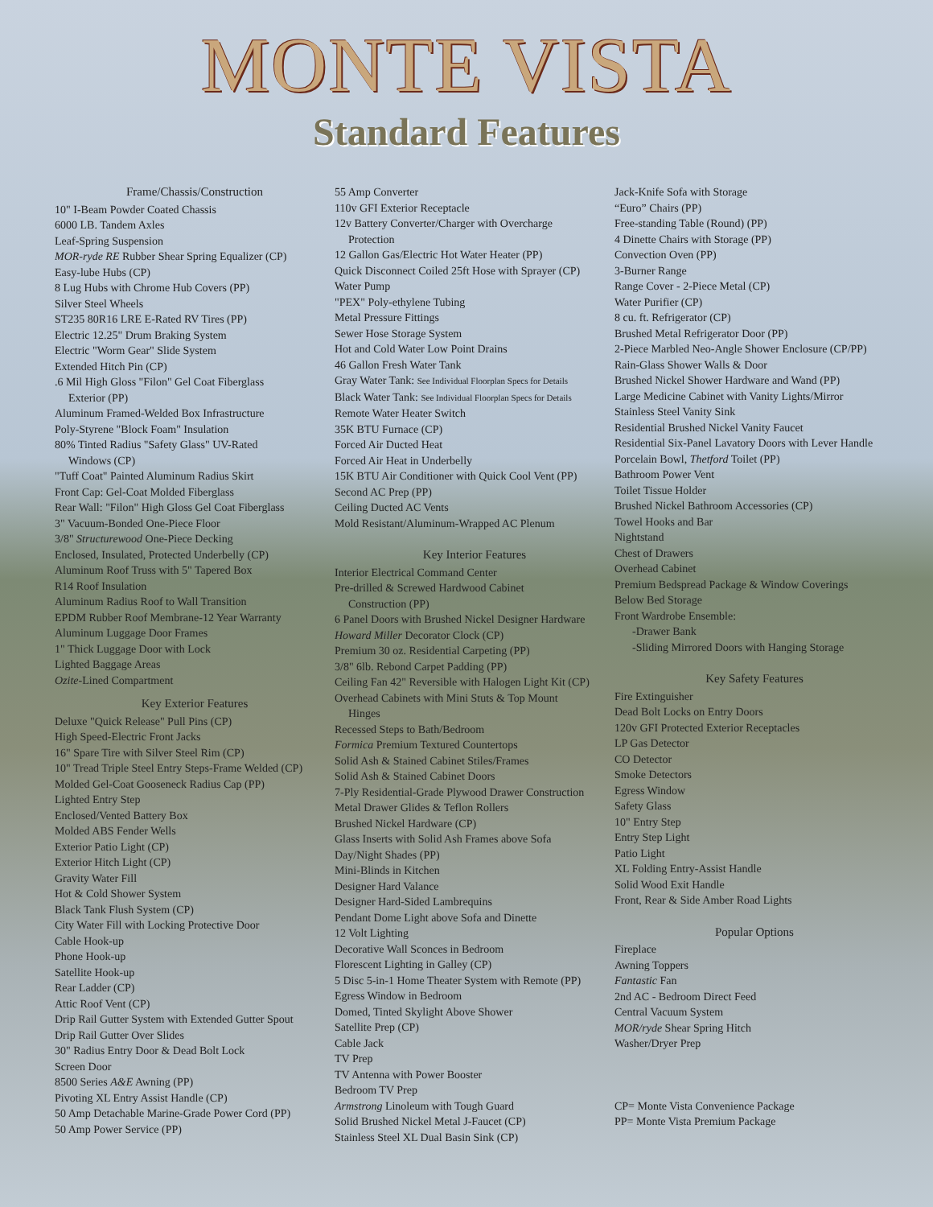MONTE VISTA
Standard Features
Frame/Chassis/Construction
10" I-Beam Powder Coated Chassis
6000 LB. Tandem Axles
Leaf-Spring Suspension
MOR-ryde RE Rubber Shear Spring Equalizer (CP)
Easy-lube Hubs (CP)
8 Lug Hubs with Chrome Hub Covers (PP)
Silver Steel Wheels
ST235 80R16 LRE E-Rated RV Tires (PP)
Electric 12.25" Drum Braking System
Electric "Worm Gear" Slide System
Extended Hitch Pin (CP)
.6 Mil High Gloss "Filon" Gel Coat Fiberglass
Exterior (PP)
Aluminum Framed-Welded Box Infrastructure
Poly-Styrene "Block Foam" Insulation
80% Tinted Radius "Safety Glass" UV-Rated
Windows (CP)
"Tuff Coat" Painted Aluminum Radius Skirt
Front Cap: Gel-Coat Molded Fiberglass
Rear Wall: "Filon" High Gloss Gel Coat Fiberglass
3" Vacuum-Bonded One-Piece Floor
3/8" Structurewood One-Piece Decking
Enclosed, Insulated, Protected Underbelly (CP)
Aluminum Roof Truss with 5" Tapered Box
R14 Roof Insulation
Aluminum Radius Roof to Wall Transition
EPDM Rubber Roof Membrane-12 Year Warranty
Aluminum Luggage Door Frames
1" Thick Luggage Door with Lock
Lighted Baggage Areas
Ozite-Lined Compartment
Key Exterior Features
Deluxe "Quick Release" Pull Pins (CP)
High Speed-Electric Front Jacks
16" Spare Tire with Silver Steel Rim (CP)
10" Tread Triple Steel Entry Steps-Frame Welded (CP)
Molded Gel-Coat Gooseneck Radius Cap (PP)
Lighted Entry Step
Enclosed/Vented Battery Box
Molded ABS Fender Wells
Exterior Patio Light (CP)
Exterior Hitch Light (CP)
Gravity Water Fill
Hot & Cold Shower System
Black Tank Flush System (CP)
City Water Fill with Locking Protective Door
Cable Hook-up
Phone Hook-up
Satellite Hook-up
Rear Ladder (CP)
Attic Roof Vent (CP)
Drip Rail Gutter System with Extended Gutter Spout
Drip Rail Gutter Over Slides
30" Radius Entry Door & Dead Bolt Lock
Screen Door
8500 Series A&E Awning (PP)
Pivoting XL Entry Assist Handle (CP)
50 Amp Detachable Marine-Grade Power Cord (PP)
50 Amp Power Service (PP)
55 Amp Converter
110v GFI Exterior Receptacle
12v Battery Converter/Charger with Overcharge
Protection
12 Gallon Gas/Electric Hot Water Heater (PP)
Quick Disconnect Coiled 25ft Hose with Sprayer (CP)
Water Pump
"PEX" Poly-ethylene Tubing
Metal Pressure Fittings
Sewer Hose Storage System
Hot and Cold Water Low Point Drains
46 Gallon Fresh Water Tank
Gray Water Tank: See Individual Floorplan Specs for Details
Black Water Tank: See Individual Floorplan Specs for Details
Remote Water Heater Switch
35K BTU Furnace (CP)
Forced Air Ducted Heat
Forced Air Heat in Underbelly
15K BTU Air Conditioner with Quick Cool Vent (PP)
Second AC Prep (PP)
Ceiling Ducted AC Vents
Mold Resistant/Aluminum-Wrapped AC Plenum
Key Interior Features
Interior Electrical Command Center
Pre-drilled & Screwed Hardwood Cabinet
Construction (PP)
6 Panel Doors with Brushed Nickel Designer Hardware
Howard Miller Decorator Clock (CP)
Premium 30 oz. Residential Carpeting (PP)
3/8" 6lb. Rebond Carpet Padding (PP)
Ceiling Fan 42" Reversible with Halogen Light Kit (CP)
Overhead Cabinets with Mini Stuts & Top Mount
Hinges
Recessed Steps to Bath/Bedroom
Formica Premium Textured Countertops
Solid Ash & Stained Cabinet Stiles/Frames
Solid Ash & Stained Cabinet Doors
7-Ply Residential-Grade Plywood Drawer Construction
Metal Drawer Glides & Teflon Rollers
Brushed Nickel Hardware (CP)
Glass Inserts with Solid Ash Frames above Sofa
Day/Night Shades (PP)
Mini-Blinds in Kitchen
Designer Hard Valance
Designer Hard-Sided Lambrequins
Pendant Dome Light above Sofa and Dinette
12 Volt Lighting
Decorative Wall Sconces in Bedroom
Florescent Lighting in Galley (CP)
5 Disc 5-in-1 Home Theater System with Remote (PP)
Egress Window in Bedroom
Domed, Tinted Skylight Above Shower
Satellite Prep (CP)
Cable Jack
TV Prep
TV Antenna with Power Booster
Bedroom TV Prep
Armstrong Linoleum with Tough Guard
Solid Brushed Nickel Metal J-Faucet (CP)
Stainless Steel XL Dual Basin Sink (CP)
Jack-Knife Sofa with Storage
“Euro” Chairs (PP)
Free-standing Table (Round) (PP)
4 Dinette Chairs with Storage (PP)
Convection Oven (PP)
3-Burner Range
Range Cover - 2-Piece Metal (CP)
Water Purifier (CP)
8 cu. ft. Refrigerator (CP)
Brushed Metal Refrigerator Door (PP)
2-Piece Marbled Neo-Angle Shower Enclosure (CP/PP)
Rain-Glass Shower Walls & Door
Brushed Nickel Shower Hardware and Wand (PP)
Large Medicine Cabinet with Vanity Lights/Mirror
Stainless Steel Vanity Sink
Residential Brushed Nickel Vanity Faucet
Residential Six-Panel Lavatory Doors with Lever Handle
Porcelain Bowl, Thetford Toilet (PP)
Bathroom Power Vent
Toilet Tissue Holder
Brushed Nickel Bathroom Accessories (CP)
Towel Hooks and Bar
Nightstand
Chest of Drawers
Overhead Cabinet
Premium Bedspread Package & Window Coverings
Below Bed Storage
Front Wardrobe Ensemble:
-Drawer Bank
-Sliding Mirrored Doors with Hanging Storage
Key Safety Features
Fire Extinguisher
Dead Bolt Locks on Entry Doors
120v GFI Protected Exterior Receptacles
LP Gas Detector
CO Detector
Smoke Detectors
Egress Window
Safety Glass
10" Entry Step
Entry Step Light
Patio Light
XL Folding Entry-Assist Handle
Solid Wood Exit Handle
Front, Rear & Side Amber Road Lights
Popular Options
Fireplace
Awning Toppers
Fantastic Fan
2nd AC - Bedroom Direct Feed
Central Vacuum System
MOR/ryde Shear Spring Hitch
Washer/Dryer Prep
CP= Monte Vista Convenience Package
PP= Monte Vista Premium Package